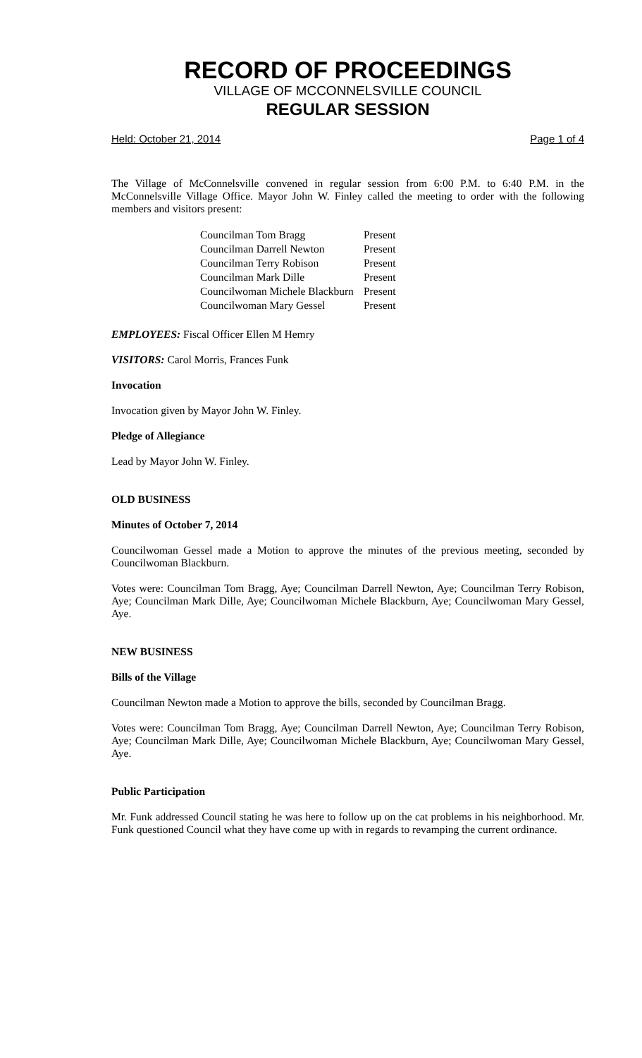RECORD OF PROCEEDINGS
VILLAGE OF MCCONNELSVILLE COUNCIL
REGULAR SESSION
Held: October 21, 2014 Page 1 of 4
The Village of McConnelsville convened in regular session from 6:00 P.M. to 6:40 P.M. in the McConnelsville Village Office. Mayor John W. Finley called the meeting to order with the following members and visitors present:
| Councilman Tom Bragg | Present |
| Councilman Darrell Newton | Present |
| Councilman Terry Robison | Present |
| Councilman Mark Dille | Present |
| Councilwoman Michele Blackburn | Present |
| Councilwoman Mary Gessel | Present |
EMPLOYEES: Fiscal Officer Ellen M Hemry
VISITORS: Carol Morris, Frances Funk
Invocation
Invocation given by Mayor John W. Finley.
Pledge of Allegiance
Lead by Mayor John W. Finley.
OLD BUSINESS
Minutes of October 7, 2014
Councilwoman Gessel made a Motion to approve the minutes of the previous meeting, seconded by Councilwoman Blackburn.
Votes were: Councilman Tom Bragg, Aye; Councilman Darrell Newton, Aye; Councilman Terry Robison, Aye; Councilman Mark Dille, Aye; Councilwoman Michele Blackburn, Aye; Councilwoman Mary Gessel, Aye.
NEW BUSINESS
Bills of the Village
Councilman Newton made a Motion to approve the bills, seconded by Councilman Bragg.
Votes were: Councilman Tom Bragg, Aye; Councilman Darrell Newton, Aye; Councilman Terry Robison, Aye; Councilman Mark Dille, Aye; Councilwoman Michele Blackburn, Aye; Councilwoman Mary Gessel, Aye.
Public Participation
Mr. Funk addressed Council stating he was here to follow up on the cat problems in his neighborhood. Mr. Funk questioned Council what they have come up with in regards to revamping the current ordinance.